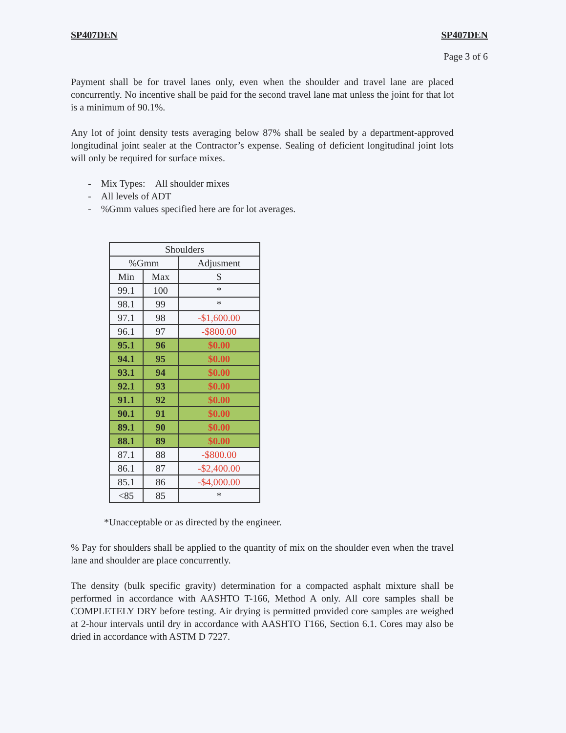SP407DEN SP407DEN
Page 3 of 6
Payment shall be for travel lanes only, even when the shoulder and travel lane are placed concurrently. No incentive shall be paid for the second travel lane mat unless the joint for that lot is a minimum of 90.1%.
Any lot of joint density tests averaging below 87% shall be sealed by a department-approved longitudinal joint sealer at the Contractor’s expense. Sealing of deficient longitudinal joint lots will only be required for surface mixes.
- Mix Types: All shoulder mixes
- All levels of ADT
- %Gmm values specified here are for lot averages.
| Shoulders | | |
| --- | --- | --- |
| %Gmm | | Adjusment |
| Min | Max | $ |
| 99.1 | 100 | * |
| 98.1 | 99 | * |
| 97.1 | 98 | -$1,600.00 |
| 96.1 | 97 | -$800.00 |
| 95.1 | 96 | $0.00 |
| 94.1 | 95 | $0.00 |
| 93.1 | 94 | $0.00 |
| 92.1 | 93 | $0.00 |
| 91.1 | 92 | $0.00 |
| 90.1 | 91 | $0.00 |
| 89.1 | 90 | $0.00 |
| 88.1 | 89 | $0.00 |
| 87.1 | 88 | -$800.00 |
| 86.1 | 87 | -$2,400.00 |
| 85.1 | 86 | -$4,000.00 |
| <85 | 85 | * |
*Unacceptable or as directed by the engineer.
% Pay for shoulders shall be applied to the quantity of mix on the shoulder even when the travel lane and shoulder are place concurrently.
The density (bulk specific gravity) determination for a compacted asphalt mixture shall be performed in accordance with AASHTO T-166, Method A only. All core samples shall be COMPLETELY DRY before testing. Air drying is permitted provided core samples are weighed at 2-hour intervals until dry in accordance with AASHTO T166, Section 6.1. Cores may also be dried in accordance with ASTM D 7227.